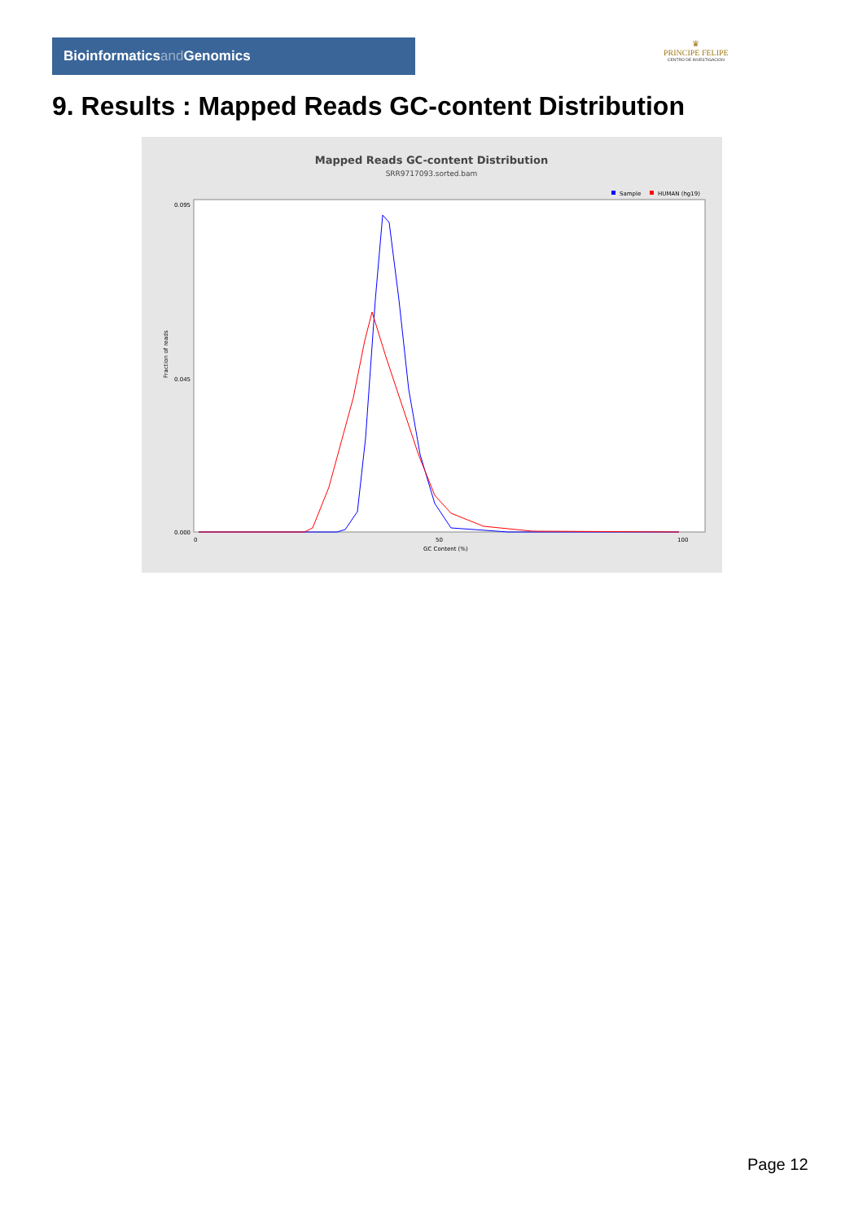Bioinformaticsand Genomics
♛
PRINCIPE FELIPE
CENTRO DE INVESTIGACION
9. Results : Mapped Reads GC-content Distribution
Mapped Reads GC-content Distribution
SRR9717093.sorted.bam
Sample
HUMAN (hg19)
Fraction of reads
0.095
0.045
0.000
0
50
100
GC Content (%)
Page 12